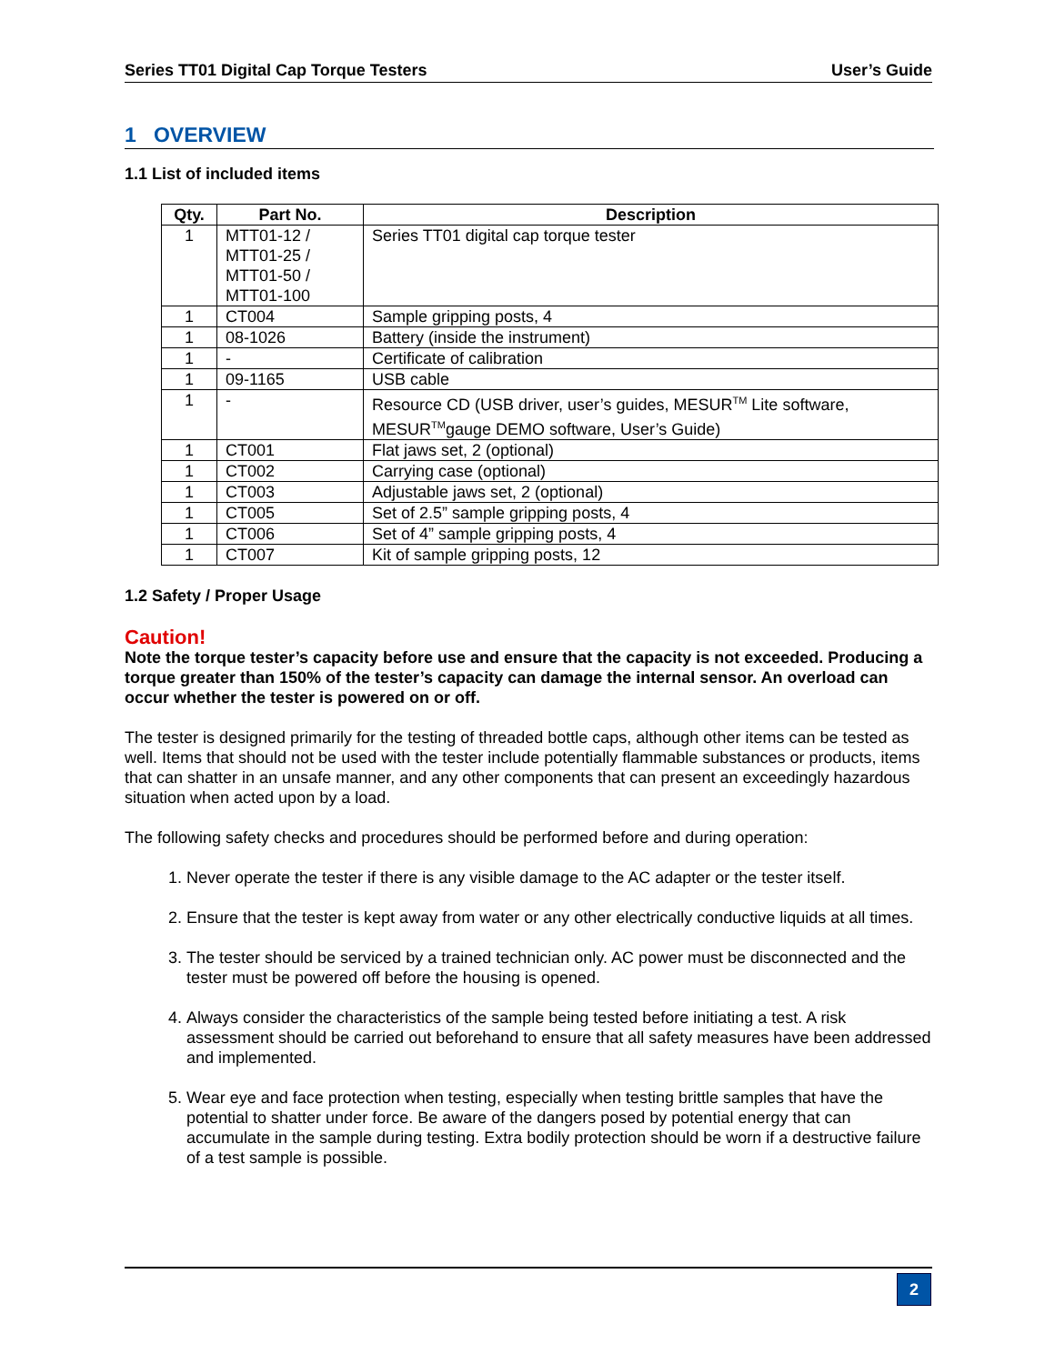Series TT01 Digital Cap Torque Testers User’s Guide
1 OVERVIEW
1.1 List of included items
| Qty. | Part No. | Description |
| --- | --- | --- |
| 1 | MTT01-12 / MTT01-25 / MTT01-50 / MTT01-100 | Series TT01 digital cap torque tester |
| 1 | CT004 | Sample gripping posts, 4 |
| 1 | 08-1026 | Battery (inside the instrument) |
| 1 | - | Certificate of calibration |
| 1 | 09-1165 | USB cable |
| 1 | - | Resource CD (USB driver, user’s guides, MESUR<sup>TM</sup> Lite software, MESUR<sup>TM</sup>gauge DEMO software, User’s Guide) |
| 1 | CT001 | Flat jaws set, 2 (optional) |
| 1 | CT002 | Carrying case (optional) |
| 1 | CT003 | Adjustable jaws set, 2 (optional) |
| 1 | CT005 | Set of 2.5” sample gripping posts, 4 |
| 1 | CT006 | Set of 4” sample gripping posts, 4 |
| 1 | CT007 | Kit of sample gripping posts, 12 |
1.2 Safety / Proper Usage
Caution!
Note the torque tester’s capacity before use and ensure that the capacity is not exceeded. Producing a torque greater than 150% of the tester’s capacity can damage the internal sensor. An overload can occur whether the tester is powered on or off.
The tester is designed primarily for the testing of threaded bottle caps, although other items can be tested as well. Items that should not be used with the tester include potentially flammable substances or products, items that can shatter in an unsafe manner, and any other components that can present an exceedingly hazardous situation when acted upon by a load.
The following safety checks and procedures should be performed before and during operation:
1. Never operate the tester if there is any visible damage to the AC adapter or the tester itself.
2. Ensure that the tester is kept away from water or any other electrically conductive liquids at all times.
3. The tester should be serviced by a trained technician only. AC power must be disconnected and the tester must be powered off before the housing is opened.
4. Always consider the characteristics of the sample being tested before initiating a test. A risk assessment should be carried out beforehand to ensure that all safety measures have been addressed and implemented.
5. Wear eye and face protection when testing, especially when testing brittle samples that have the potential to shatter under force. Be aware of the dangers posed by potential energy that can accumulate in the sample during testing. Extra bodily protection should be worn if a destructive failure of a test sample is possible.
2